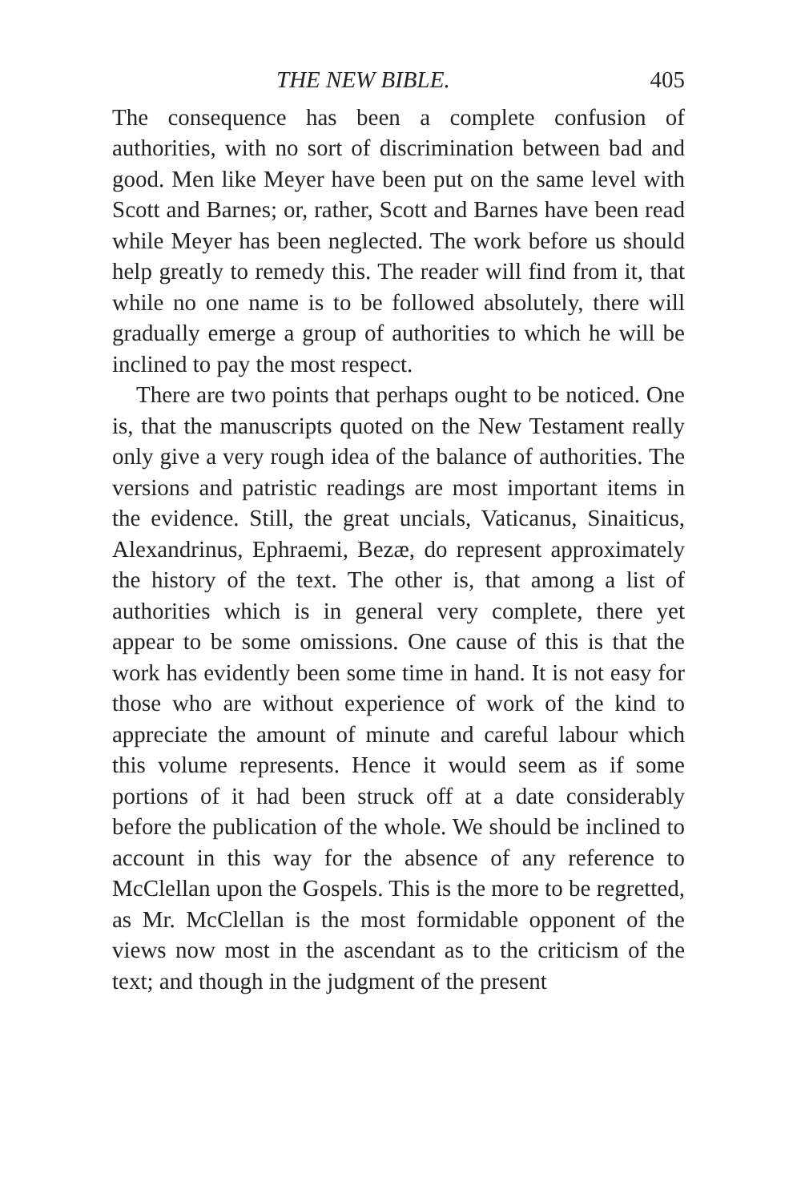THE NEW BIBLE. 405
The consequence has been a complete confusion of authorities, with no sort of discrimination between bad and good. Men like Meyer have been put on the same level with Scott and Barnes; or, rather, Scott and Barnes have been read while Meyer has been neglected. The work before us should help greatly to remedy this. The reader will find from it, that while no one name is to be followed absolutely, there will gradually emerge a group of authorities to which he will be inclined to pay the most respect.
There are two points that perhaps ought to be noticed. One is, that the manuscripts quoted on the New Testament really only give a very rough idea of the balance of authorities. The versions and patristic readings are most important items in the evidence. Still, the great uncials, Vaticanus, Sinaiticus, Alexandrinus, Ephraemi, Bezæ, do represent approximately the history of the text. The other is, that among a list of authorities which is in general very complete, there yet appear to be some omissions. One cause of this is that the work has evidently been some time in hand. It is not easy for those who are without experience of work of the kind to appreciate the amount of minute and careful labour which this volume represents. Hence it would seem as if some portions of it had been struck off at a date considerably before the publication of the whole. We should be inclined to account in this way for the absence of any reference to McClellan upon the Gospels. This is the more to be regretted, as Mr. McClellan is the most formidable opponent of the views now most in the ascendant as to the criticism of the text; and though in the judgment of the present